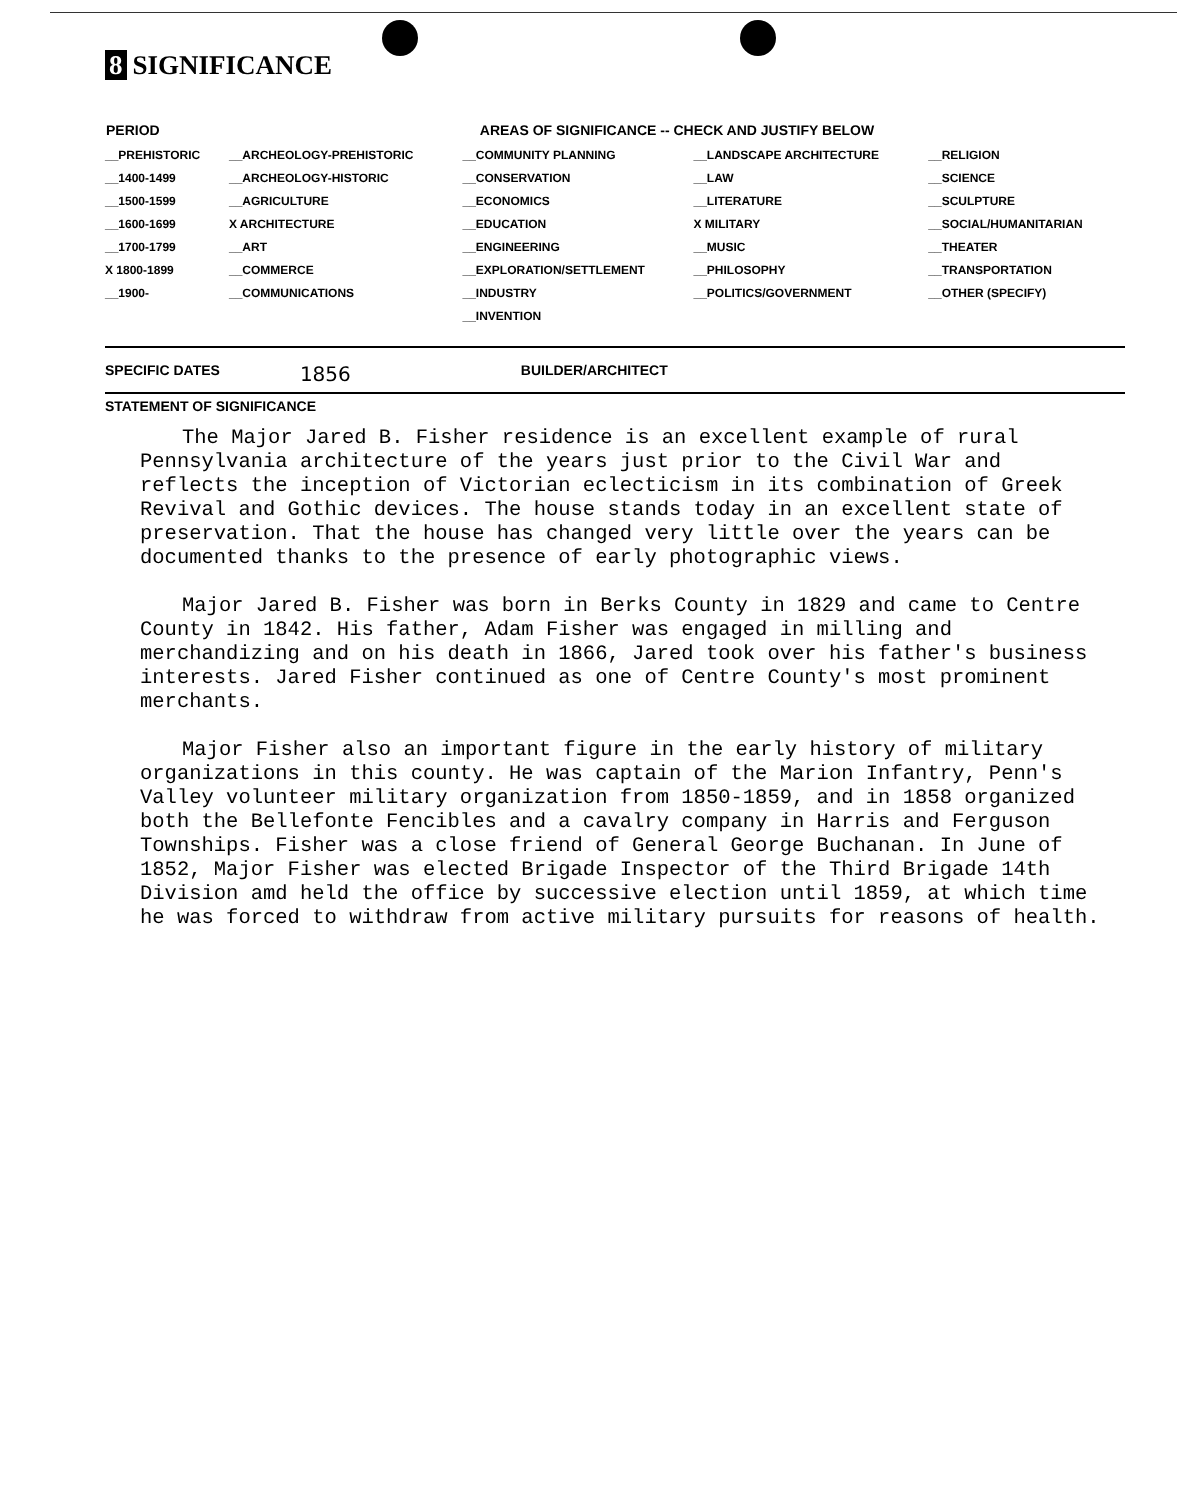8 SIGNIFICANCE
| PERIOD | AREAS OF SIGNIFICANCE -- CHECK AND JUSTIFY BELOW | | | |
| --- | --- | --- | --- | --- |
| __PREHISTORIC __1400-1499 __1500-1599 __1600-1699 __1700-1799 X 1800-1899 __1900- | __ARCHEOLOGY-PREHISTORIC __ARCHEOLOGY-HISTORIC __AGRICULTURE X ARCHITECTURE __ART __COMMERCE __COMMUNICATIONS | __COMMUNITY PLANNING __CONSERVATION __ECONOMICS __EDUCATION __ENGINEERING __EXPLORATION/SETTLEMENT __INDUSTRY __INVENTION | __LANDSCAPE ARCHITECTURE __LAW __LITERATURE X MILITARY __MUSIC __PHILOSOPHY __POLITICS/GOVERNMENT | __RELIGION __SCIENCE __SCULPTURE __SOCIAL/HUMANITARIAN __THEATER __TRANSPORTATION __OTHER (SPECIFY) |
SPECIFIC DATES 1856 BUILDER/ARCHITECT
STATEMENT OF SIGNIFICANCE
The Major Jared B. Fisher residence is an excellent example of rural Pennsylvania architecture of the years just prior to the Civil War and reflects the inception of Victorian eclecticism in its combination of Greek Revival and Gothic devices. The house stands today in an excellent state of preservation. That the house has changed very little over the years can be documented thanks to the presence of early photographic views.
Major Jared B. Fisher was born in Berks County in 1829 and came to Centre County in 1842. His father, Adam Fisher was engaged in milling and merchandizing and on his death in 1866, Jared took over his father's business interests. Jared Fisher continued as one of Centre County's most prominent merchants.
Major Fisher also an important figure in the early history of military organizations in this county. He was captain of the Marion Infantry, Penn's Valley volunteer military organization from 1850-1859, and in 1858 organized both the Bellefonte Fencibles and a cavalry company in Harris and Ferguson Townships. Fisher was a close friend of General George Buchanan. In June of 1852, Major Fisher was elected Brigade Inspector of the Third Brigade 14th Division amd held the office by successive election until 1859, at which time he was forced to withdraw from active military pursuits for reasons of health.